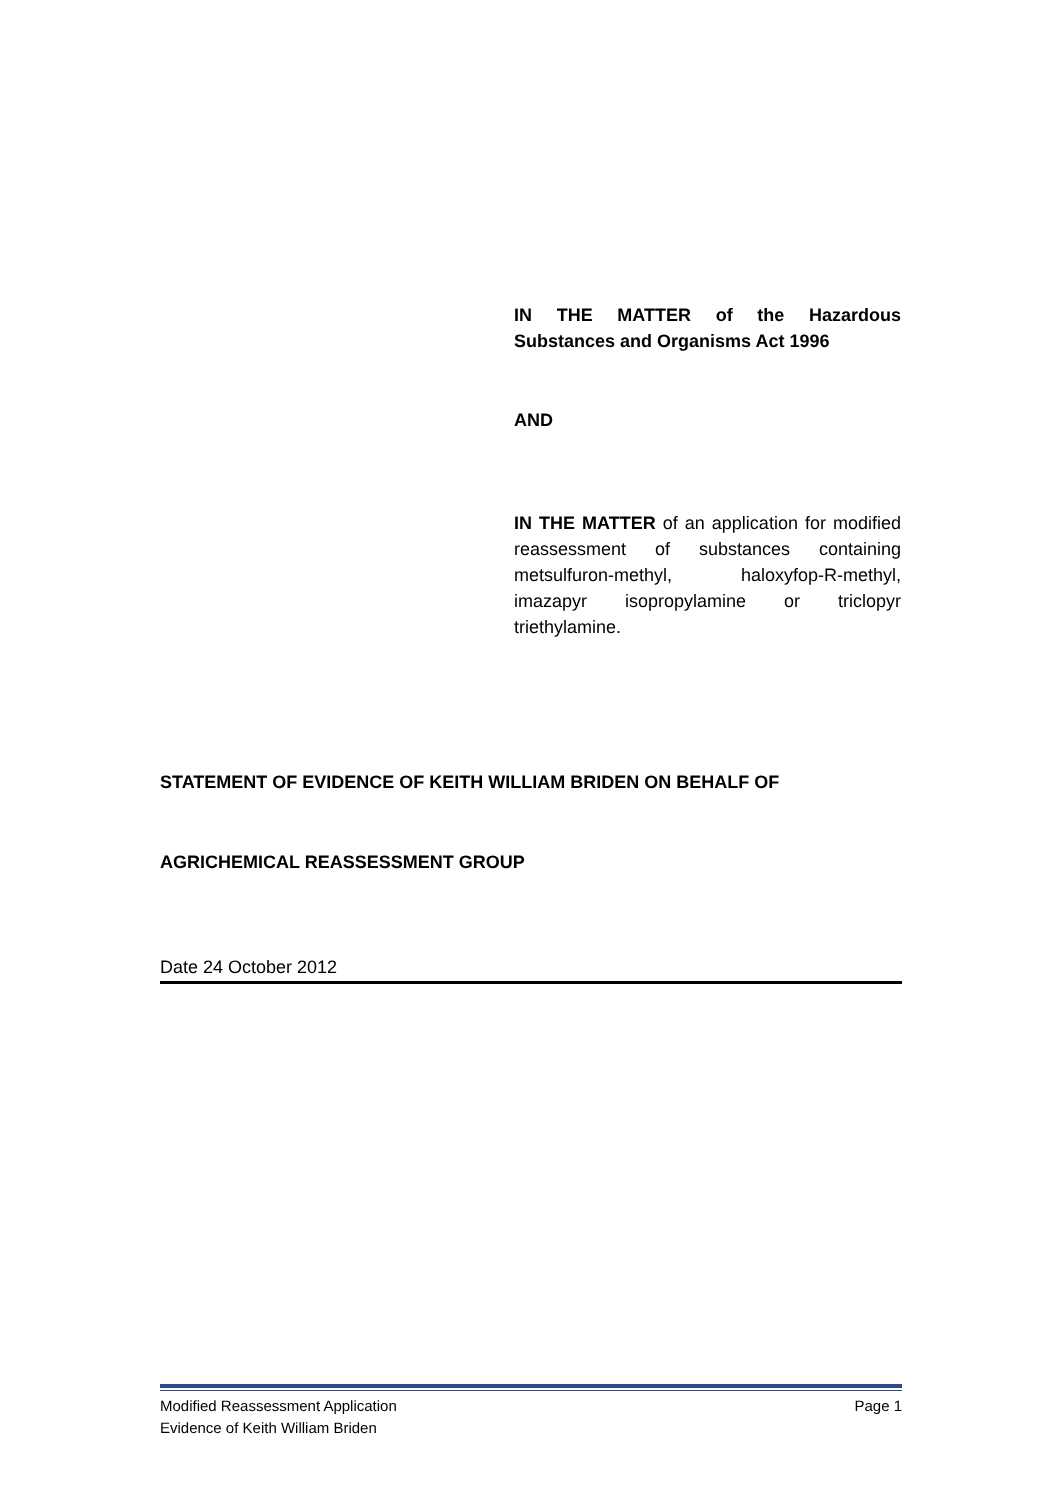IN THE MATTER of the Hazardous Substances and Organisms Act 1996
AND
IN THE MATTER of an application for modified reassessment of substances containing metsulfuron-methyl, haloxyfop-R-methyl, imazapyr isopropylamine or triclopyr triethylamine.
STATEMENT OF EVIDENCE OF KEITH WILLIAM BRIDEN ON BEHALF OF
AGRICHEMICAL REASSESSMENT GROUP
Date 24 October 2012
Modified Reassessment Application Page 1
Evidence of Keith William Briden